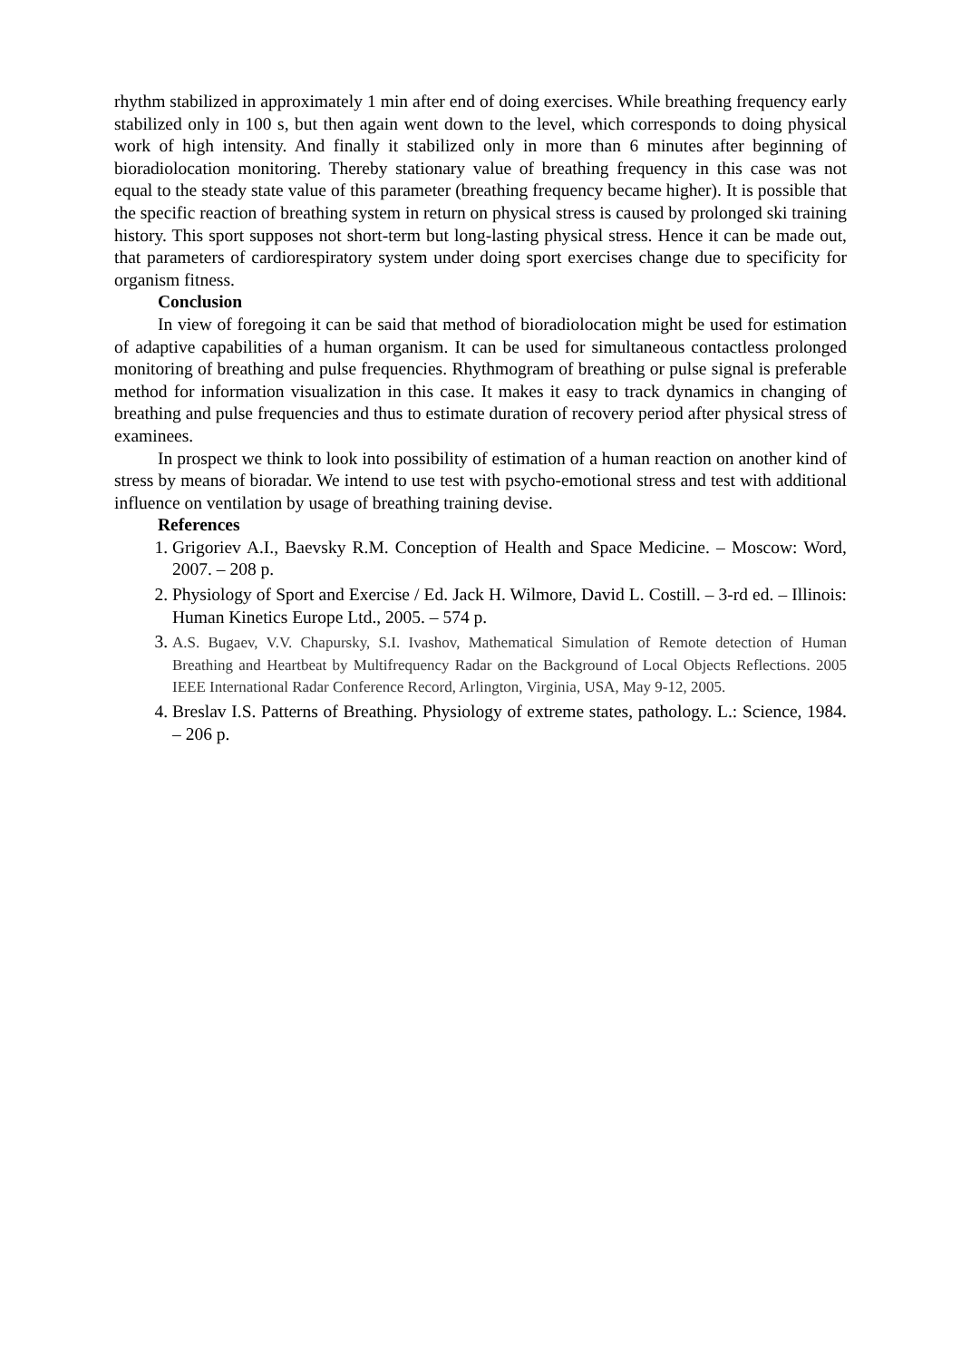rhythm stabilized in approximately 1 min after end of doing exercises. While breathing frequency early stabilized only in 100 s, but then again went down to the level, which corresponds to doing physical work of high intensity. And finally it stabilized only in more than 6 minutes after beginning of bioradiolocation monitoring. Thereby stationary value of breathing frequency in this case was not equal to the steady state value of this parameter (breathing frequency became higher). It is possible that the specific reaction of breathing system in return on physical stress is caused by prolonged ski training history. This sport supposes not short-term but long-lasting physical stress. Hence it can be made out, that parameters of cardiorespiratory system under doing sport exercises change due to specificity for organism fitness.
Conclusion
In view of foregoing it can be said that method of bioradiolocation might be used for estimation of adaptive capabilities of a human organism. It can be used for simultaneous contactless prolonged monitoring of breathing and pulse frequencies. Rhythmogram of breathing or pulse signal is preferable method for information visualization in this case. It makes it easy to track dynamics in changing of breathing and pulse frequencies and thus to estimate duration of recovery period after physical stress of examinees.
In prospect we think to look into possibility of estimation of a human reaction on another kind of stress by means of bioradar. We intend to use test with psycho-emotional stress and test with additional influence on ventilation by usage of breathing training devise.
References
1. Grigoriev A.I., Baevsky R.M. Conception of Health and Space Medicine. – Moscow: Word, 2007. – 208 p.
2. Physiology of Sport and Exercise / Ed. Jack H. Wilmore, David L. Costill. – 3-rd ed. – Illinois: Human Kinetics Europe Ltd., 2005. – 574 p.
3. A.S. Bugaev, V.V. Chapursky, S.I. Ivashov, Mathematical Simulation of Remote detection of Human Breathing and Heartbeat by Multifrequency Radar on the Background of Local Objects Reflections. 2005 IEEE International Radar Conference Record, Arlington, Virginia, USA, May 9-12, 2005.
4. Breslav I.S. Patterns of Breathing. Physiology of extreme states, pathology. L.: Science, 1984. – 206 p.